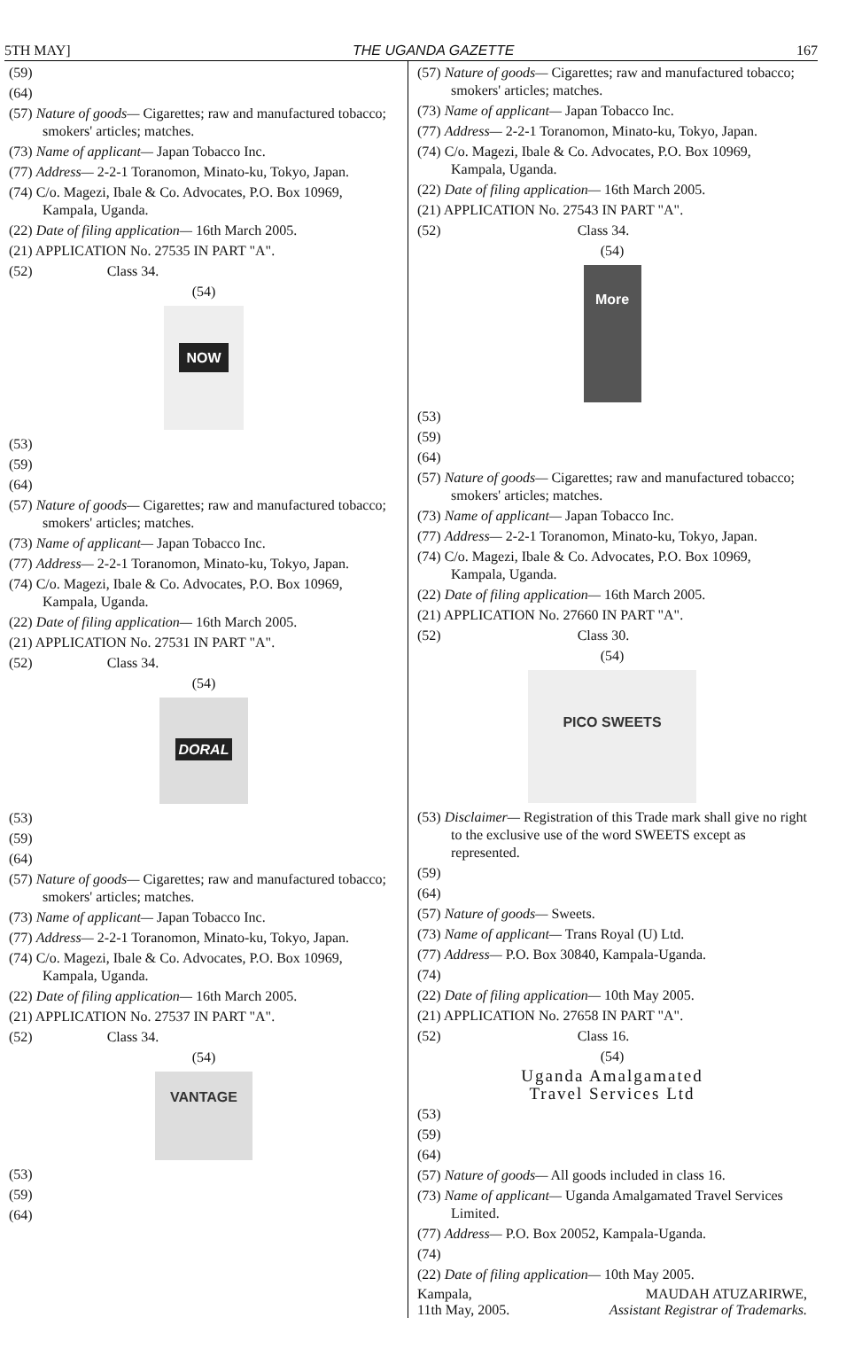5TH MAY] THE UGANDA GAZETTE 167
(59)
(64)
(57) Nature of goods— Cigarettes; raw and manufactured tobacco; smokers' articles; matches.
(73) Name of applicant— Japan Tobacco Inc.
(77) Address— 2-2-1 Toranomon, Minato-ku, Tokyo, Japan.
(74) C/o. Magezi, Ibale & Co. Advocates, P.O. Box 10969, Kampala, Uganda.
(22) Date of filing application— 16th March 2005.
(21) APPLICATION No. 27535 IN PART "A".
(52) Class 34.
(54)
NOW
(53)
(59)
(64)
(57) Nature of goods— Cigarettes; raw and manufactured tobacco; smokers' articles; matches.
(73) Name of applicant— Japan Tobacco Inc.
(77) Address— 2-2-1 Toranomon, Minato-ku, Tokyo, Japan.
(74) C/o. Magezi, Ibale & Co. Advocates, P.O. Box 10969, Kampala, Uganda.
(22) Date of filing application— 16th March 2005.
(21) APPLICATION No. 27531 IN PART "A".
(52) Class 34.
(54)
DORAL
(53)
(59)
(64)
(57) Nature of goods— Cigarettes; raw and manufactured tobacco; smokers' articles; matches.
(73) Name of applicant— Japan Tobacco Inc.
(77) Address— 2-2-1 Toranomon, Minato-ku, Tokyo, Japan.
(74) C/o. Magezi, Ibale & Co. Advocates, P.O. Box 10969, Kampala, Uganda.
(22) Date of filing application— 16th March 2005.
(21) APPLICATION No. 27537 IN PART "A".
(52) Class 34.
(54)
VANTAGE
(53)
(59)
(64)
(57) Nature of goods— Cigarettes; raw and manufactured tobacco; smokers' articles; matches.
(73) Name of applicant— Japan Tobacco Inc.
(77) Address— 2-2-1 Toranomon, Minato-ku, Tokyo, Japan.
(74) C/o. Magezi, Ibale & Co. Advocates, P.O. Box 10969, Kampala, Uganda.
(22) Date of filing application— 16th March 2005.
(21) APPLICATION No. 27543 IN PART "A".
(52) Class 34.
(54)
More
(53)
(59)
(64)
(57) Nature of goods— Cigarettes; raw and manufactured tobacco; smokers' articles; matches.
(73) Name of applicant— Japan Tobacco Inc.
(77) Address— 2-2-1 Toranomon, Minato-ku, Tokyo, Japan.
(74) C/o. Magezi, Ibale & Co. Advocates, P.O. Box 10969, Kampala, Uganda.
(22) Date of filing application— 16th March 2005.
(21) APPLICATION No. 27660 IN PART "A".
(52) Class 30.
(54)
PICO SWEETS
(53) Disclaimer— Registration of this Trade mark shall give no right to the exclusive use of the word SWEETS except as represented.
(59)
(64)
(57) Nature of goods— Sweets.
(73) Name of applicant— Trans Royal (U) Ltd.
(77) Address— P.O. Box 30840, Kampala-Uganda.
(74)
(22) Date of filing application— 10th May 2005.
(21) APPLICATION No. 27658 IN PART "A".
(52) Class 16.
(54)
Uganda Amalgamated
Travel Services Ltd
(53)
(59)
(64)
(57) Nature of goods— All goods included in class 16.
(73) Name of applicant— Uganda Amalgamated Travel Services Limited.
(77) Address— P.O. Box 20052, Kampala-Uganda.
(74)
(22) Date of filing application— 10th May 2005.
Kampala,
11th May, 2005. MAUDAH ATUZARIRWE,
Assistant Registrar of Trademarks.